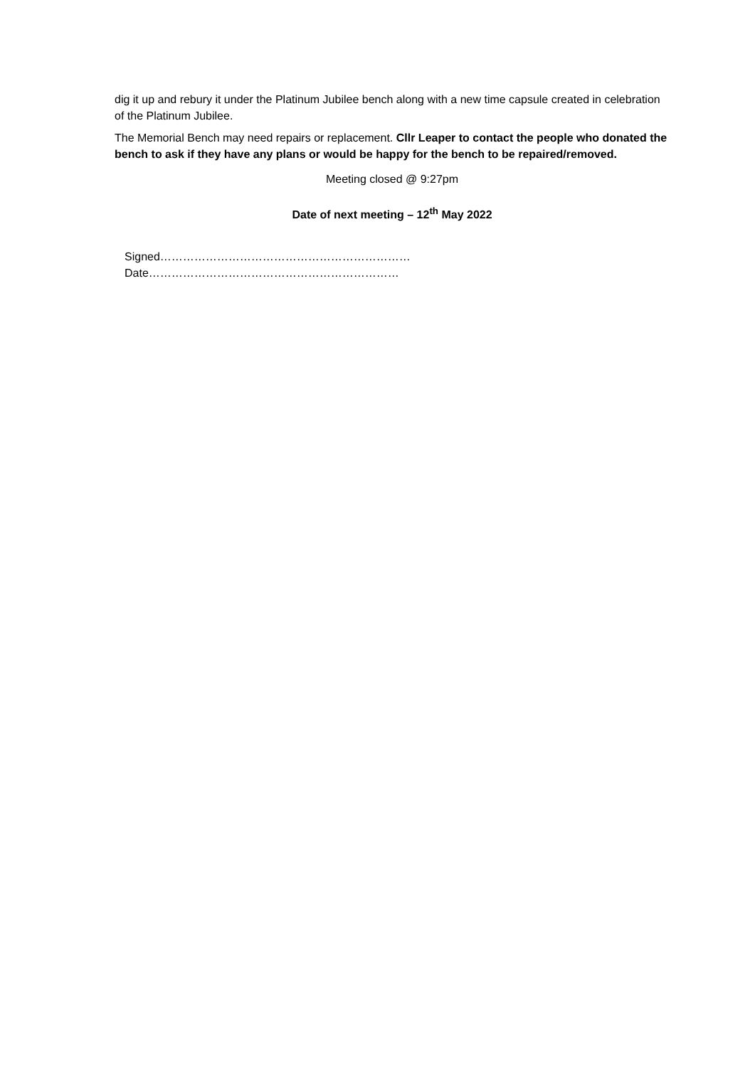dig it up and rebury it under the Platinum Jubilee bench along with a new time capsule created in celebration of the Platinum Jubilee.
The Memorial Bench may need repairs or replacement. Cllr Leaper to contact the people who donated the bench to ask if they have any plans or would be happy for the bench to be repaired/removed.
Meeting closed @ 9:27pm
Date of next meeting – 12<sup>th</sup> May 2022
Signed………………………………………………………… Date…………………………………………………………